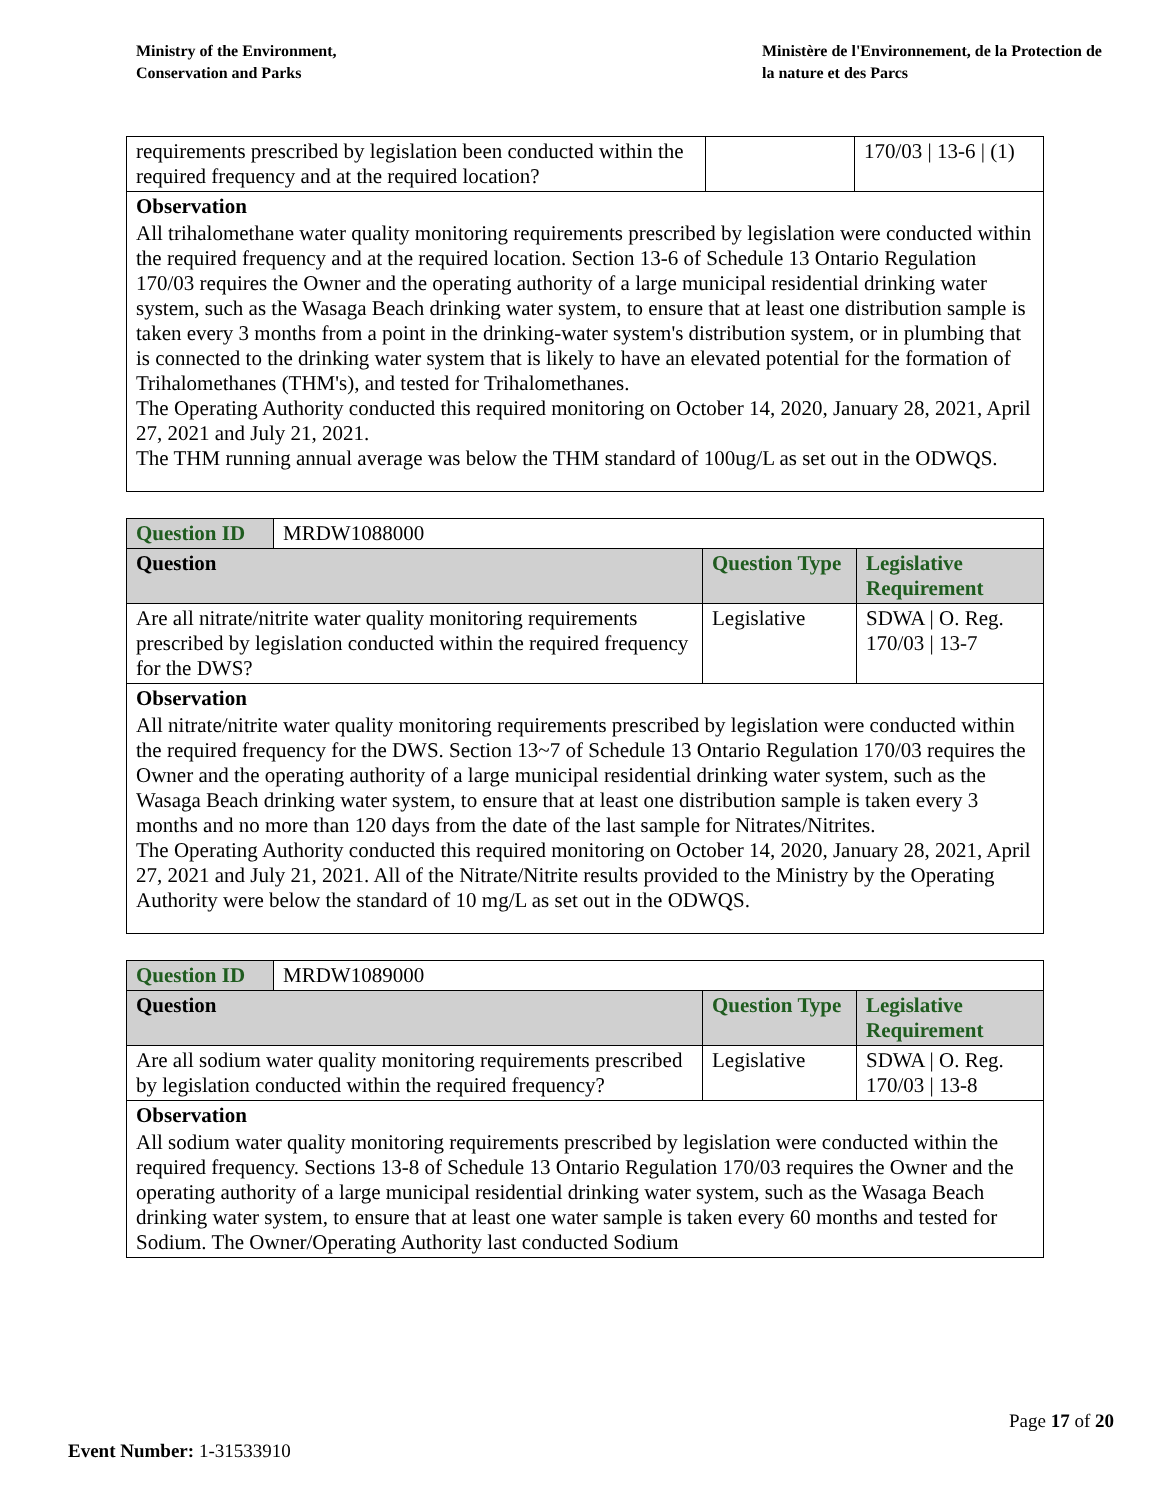Ministry of the Environment,
Conservation and Parks
Ministère de l'Environnement, de la Protection de la nature et des Parcs
| requirements prescribed by legislation been conducted within the required frequency and at the required location? | | 170/03 / 13-6 / (1) |
| Observation | | |
| All trihalomethane water quality monitoring requirements prescribed by legislation were conducted within the required frequency and at the required location. Section 13-6 of Schedule 13 Ontario Regulation 170/03 requires the Owner and the operating authority of a large municipal residential drinking water system, such as the Wasaga Beach drinking water system, to ensure that at least one distribution sample is taken every 3 months from a point in the drinking-water system's distribution system, or in plumbing that is connected to the drinking water system that is likely to have an elevated potential for the formation of Trihalomethanes (THM's), and tested for Trihalomethanes. The Operating Authority conducted this required monitoring on October 14, 2020, January 28, 2021, April 27, 2021 and July 21, 2021. The THM running annual average was below the THM standard of 100ug/L as set out in the ODWQS. | | |
| Question ID | MRDW1088000 | | |
| Question | | Question Type | Legislative Requirement |
| Are all nitrate/nitrite water quality monitoring requirements prescribed by legislation conducted within the required frequency for the DWS? | | Legislative | SDWA / O. Reg. 170/03 / 13-7 |
| Observation | | | |
| All nitrate/nitrite water quality monitoring requirements prescribed by legislation were conducted within the required frequency for the DWS. Section 13~7 of Schedule 13 Ontario Regulation 170/03 requires the Owner and the operating authority of a large municipal residential drinking water system, such as the Wasaga Beach drinking water system, to ensure that at least one distribution sample is taken every 3 months and no more than 120 days from the date of the last sample for Nitrates/Nitrites. The Operating Authority conducted this required monitoring on October 14, 2020, January 28, 2021, April 27, 2021 and July 21, 2021. All of the Nitrate/Nitrite results provided to the Ministry by the Operating Authority were below the standard of 10 mg/L as set out in the ODWQS. | | | |
| Question ID | MRDW1089000 | | |
| Question | | Question Type | Legislative Requirement |
| Are all sodium water quality monitoring requirements prescribed by legislation conducted within the required frequency? | | Legislative | SDWA / O. Reg. 170/03 / 13-8 |
| Observation | | | |
| All sodium water quality monitoring requirements prescribed by legislation were conducted within the required frequency. Sections 13-8 of Schedule 13 Ontario Regulation 170/03 requires the Owner and the operating authority of a large municipal residential drinking water system, such as the Wasaga Beach drinking water system, to ensure that at least one water sample is taken every 60 months and tested for Sodium. The Owner/Operating Authority last conducted Sodium | | | |
Page 17 of 20
Event Number: 1-31533910